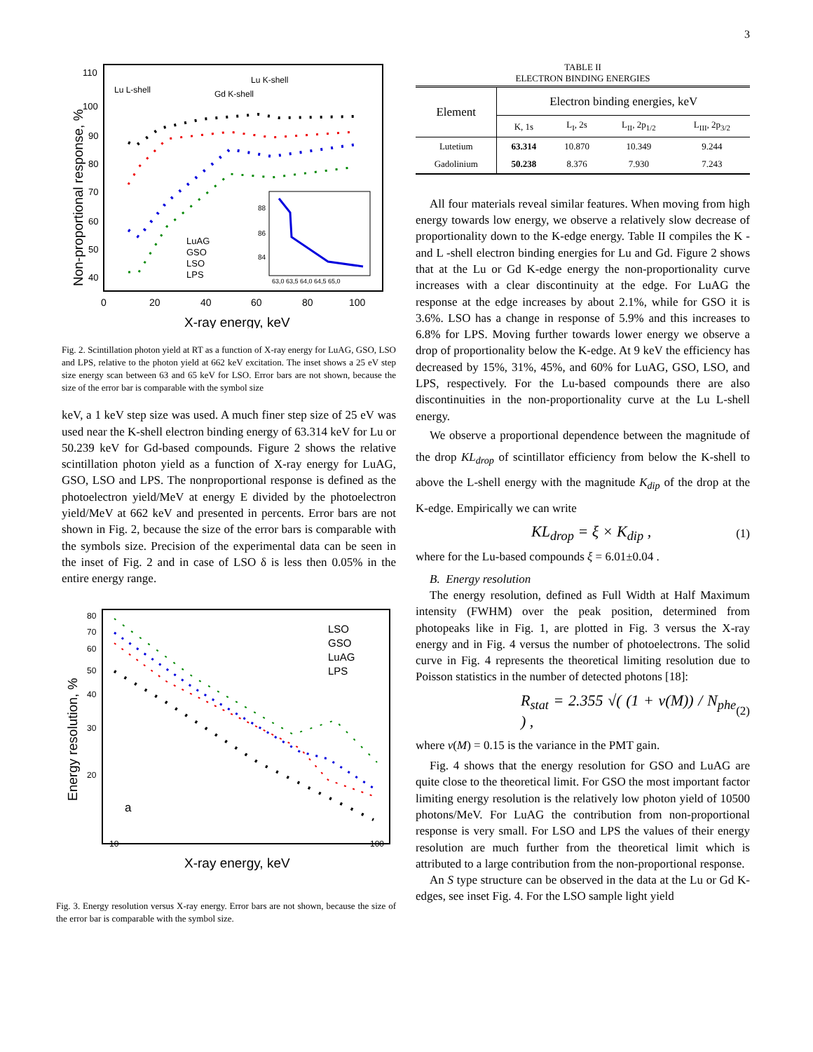3
110
100
90
80
70
60
50
40
0
20
40
60
80
100
X-ray energy, keV
Non-proportional response, %
Lu L-shell
Gd K-shell
Lu K-shell
LuAG
GSO
LSO
LPS
88
86
84
63,0 63,5 64,0 64,5 65,0
Fig. 2. Scintillation photon yield at RT as a function of X-ray energy for LuAG, GSO, LSO and LPS, relative to the photon yield at 662 keV excitation. The inset shows a 25 eV step size energy scan between 63 and 65 keV for LSO. Error bars are not shown, because the size of the error bar is comparable with the symbol size
keV, a 1 keV step size was used. A much finer step size of 25 eV was used near the K-shell electron binding energy of 63.314 keV for Lu or 50.239 keV for Gd-based compounds. Figure 2 shows the relative scintillation photon yield as a function of X-ray energy for LuAG, GSO, LSO and LPS. The nonproportional response is defined as the photoelectron yield/MeV at energy E divided by the photoelectron yield/MeV at 662 keV and presented in percents. Error bars are not shown in Fig. 2, because the size of the error bars is comparable with the symbols size. Precision of the experimental data can be seen in the inset of Fig. 2 and in case of LSO δ is less then 0.05% in the entire energy range.
80
70
60
50
40
30
20
10
100
X-ray energy, keV
Energy resolution, %
LSO
GSO
LuAG
LPS
a
Fig. 3. Energy resolution versus X-ray energy. Error bars are not shown, because the size of the error bar is comparable with the symbol size.
TABLE II
ELECTRON BINDING ENERGIES
| Element | Electron binding energies, keV | | | |
| --- | --- | --- | --- | --- |
| | K, 1s | L<sub>I</sub>, 2s | L<sub>II</sub>, 2p<sub>1/2</sub> | L<sub>III</sub>, 2p<sub>3/2</sub> |
| Lutetium | 63.314 | 10.870 | 10.349 | 9.244 |
| Gadolinium | 50.238 | 8.376 | 7.930 | 7.243 |
All four materials reveal similar features. When moving from high energy towards low energy, we observe a relatively slow decrease of proportionality down to the K-edge energy. Table II compiles the K - and L -shell electron binding energies for Lu and Gd. Figure 2 shows that at the Lu or Gd K-edge energy the non-proportionality curve increases with a clear discontinuity at the edge. For LuAG the response at the edge increases by about 2.1%, while for GSO it is 3.6%. LSO has a change in response of 5.9% and this increases to 6.8% for LPS. Moving further towards lower energy we observe a drop of proportionality below the K-edge. At 9 keV the efficiency has decreased by 15%, 31%, 45%, and 60% for LuAG, GSO, LSO, and LPS, respectively. For the Lu-based compounds there are also discontinuities in the non-proportionality curve at the Lu L-shell energy.
We observe a proportional dependence between the magnitude of the drop KL<sub>drop</sub> of scintillator efficiency from below the K-shell to above the L-shell energy with the magnitude K<sub>dip</sub> of the drop at the K-edge. Empirically we can write
KL<sub>drop</sub> = ξ × K<sub>dip</sub> , (1)
where for the Lu-based compounds ξ = 6.01±0.04 .
B. Energy resolution
The energy resolution, defined as Full Width at Half Maximum intensity (FWHM) over the peak position, determined from photopeaks like in Fig. 1, are plotted in Fig. 3 versus the X-ray energy and in Fig. 4 versus the number of photoelectrons. The solid curve in Fig. 4 represents the theoretical limiting resolution due to Poisson statistics in the number of detected photons [18]:
R<sub>stat</sub> = 2.355 √( (1 + v(M)) / N<sub>phe</sub> ) , (2)
where v(M) = 0.15 is the variance in the PMT gain.
Fig. 4 shows that the energy resolution for GSO and LuAG are quite close to the theoretical limit. For GSO the most important factor limiting energy resolution is the relatively low photon yield of 10500 photons/MeV. For LuAG the contribution from non-proportional response is very small. For LSO and LPS the values of their energy resolution are much further from the theoretical limit which is attributed to a large contribution from the non-proportional response.
An S type structure can be observed in the data at the Lu or Gd K-edges, see inset Fig. 4. For the LSO sample light yield